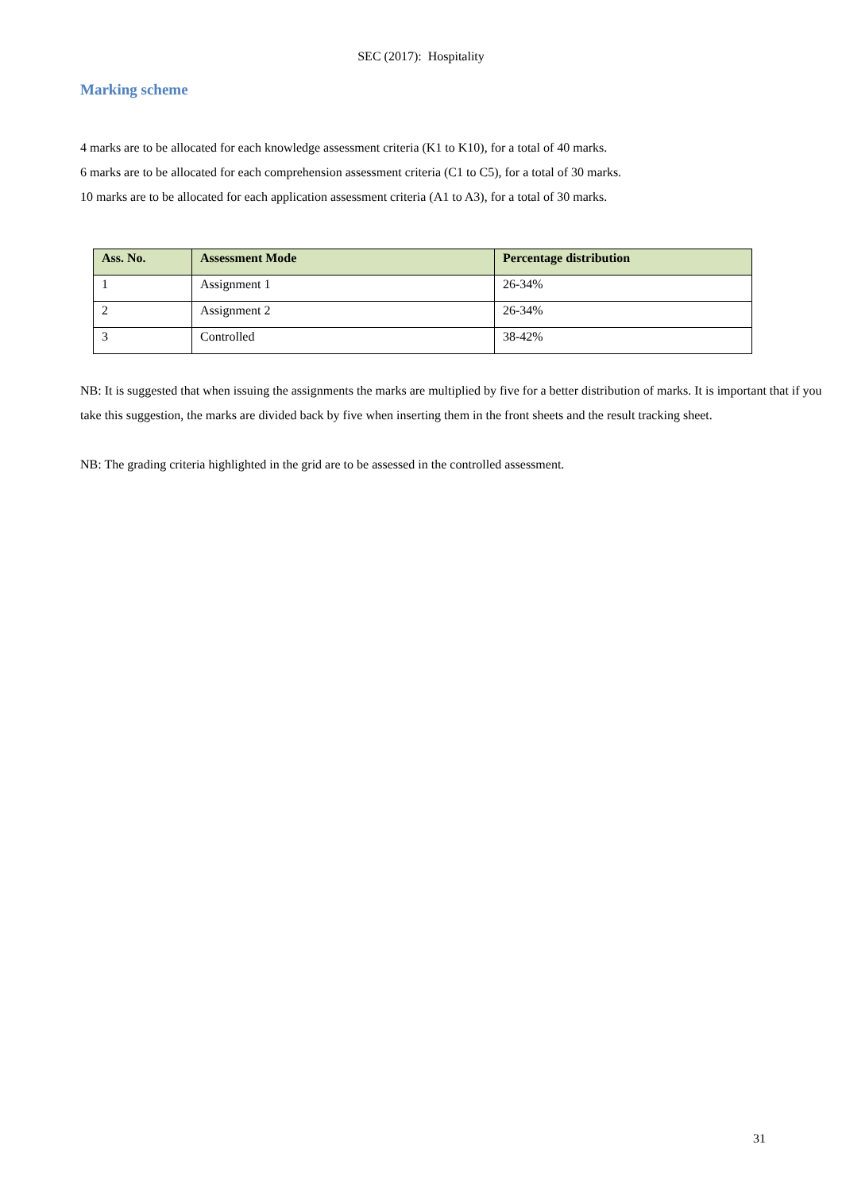SEC (2017): Hospitality
Marking scheme
4 marks are to be allocated for each knowledge assessment criteria (K1 to K10), for a total of 40 marks.
6 marks are to be allocated for each comprehension assessment criteria (C1 to C5), for a total of 30 marks.
10 marks are to be allocated for each application assessment criteria (A1 to A3), for a total of 30 marks.
| Ass. No. | Assessment Mode | Percentage distribution |
| --- | --- | --- |
| 1 | Assignment 1 | 26-34% |
| 2 | Assignment 2 | 26-34% |
| 3 | Controlled | 38-42% |
NB: It is suggested that when issuing the assignments the marks are multiplied by five for a better distribution of marks. It is important that if you take this suggestion, the marks are divided back by five when inserting them in the front sheets and the result tracking sheet.
NB: The grading criteria highlighted in the grid are to be assessed in the controlled assessment.
31